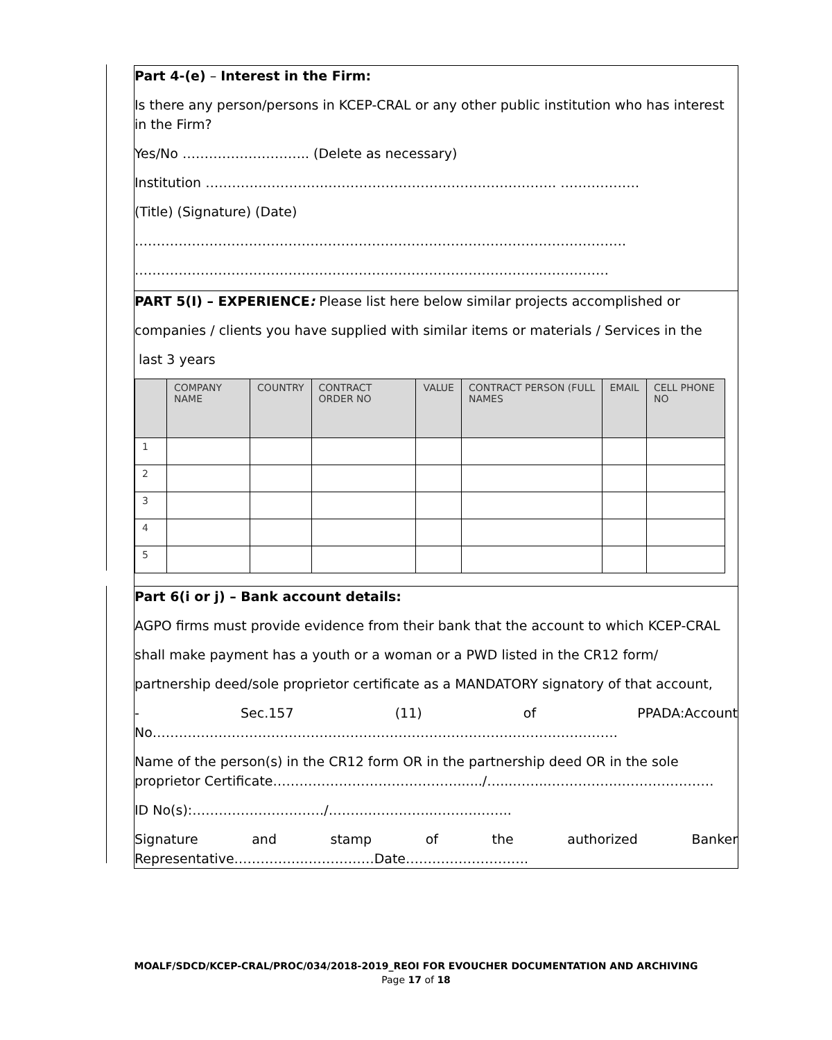Part 4-(e) – Interest in the Firm:
Is there any person/persons in KCEP-CRAL or any other public institution who has interest in the Firm?
Yes/No ……………………….. (Delete as necessary)
Institution ……………………….……………………………………………. ………………
(Title) (Signature) (Date)
………………………………………………………………………………………………….
………………………………………………………………………………………………
PART 5(I) – EXPERIENCE: Please list here below similar projects accomplished or
companies / clients you have supplied with similar items or materials / Services in the
last 3 years
| | COMPANY NAME | COUNTRY | CONTRACT ORDER NO | VALUE | CONTRACT PERSON (FULL NAMES | EMAIL | CELL PHONE NO |
| --- | --- | --- | --- | --- | --- | --- | --- |
| 1 | | | | | | | |
| 2 | | | | | | | |
| 3 | | | | | | | |
| 4 | | | | | | | |
| 5 | | | | | | | |
Part 6(i or j) – Bank account details:
AGPO firms must provide evidence from their bank that the account to which KCEP-CRAL
shall make payment has a youth or a woman or a PWD listed in the CR12 form/
partnership deed/sole proprietor certificate as a MANDATORY signatory of that account,
- Sec.157 (11) of PPADA:Account
No…………………………………………………………………………………………….
Name of the person(s) in the CR12 form OR in the partnership deed OR in the sole proprietor Certificate……………………………………....../…...……..……………..…………………
ID No(s):…………………………/……….…………..……….……..
Signature and stamp of the authorized Banker
Representative……………..……………Date……………………….
MOALF/SDCD/KCEP-CRAL/PROC/034/2018-2019_REOI FOR EVOUCHER DOCUMENTATION AND ARCHIVING
Page 17 of 18